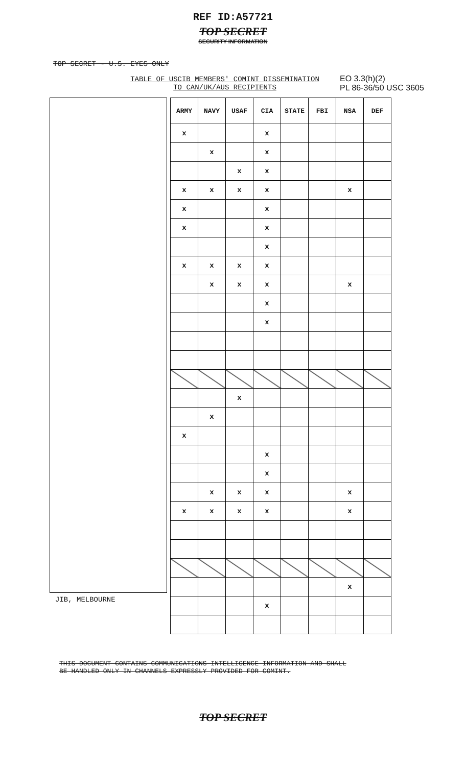REF ID:A57721
TOP SECRET
SECURITY INFORMATION
TOP SECRET - U.S. EYES ONLY
EO 3.3(h)(2)
PL 86-36/50 USC 3605
TABLE OF USCIB MEMBERS' COMINT DISSEMINATION
TO CAN/UK/AUS RECIPIENTS
JIB, MELBOURNE
| ARMY | NAVY | USAF | CIA | STATE | FBI | NSA | DEF |
| --- | --- | --- | --- | --- | --- | --- | --- |
| x | | | x | | | | |
| | x | | x | | | | |
| | | x | x | | | | |
| x | x | x | x | | | x | |
| x | | | x | | | | |
| x | | | x | | | | |
| | | | x | | | | |
| x | x | x | x | | | | |
| | x | x | x | | | x | |
| | | | x | | | | |
| | | | x | | | | |
| | | x | | | | | |
| | x | | | | | | |
| x | | | | | | | |
| | | | x | | | | |
| | | | x | | | | |
| | x | x | x | | | x | |
| x | x | x | x | | | x | |
| | | | | | | x | |
| | | | x | | | | |
THIS DOCUMENT CONTAINS COMMUNICATIONS INTELLIGENCE INFORMATION AND SHALL
BE HANDLED ONLY IN CHANNELS EXPRESSLY PROVIDED FOR COMINT.
TOP SECRET